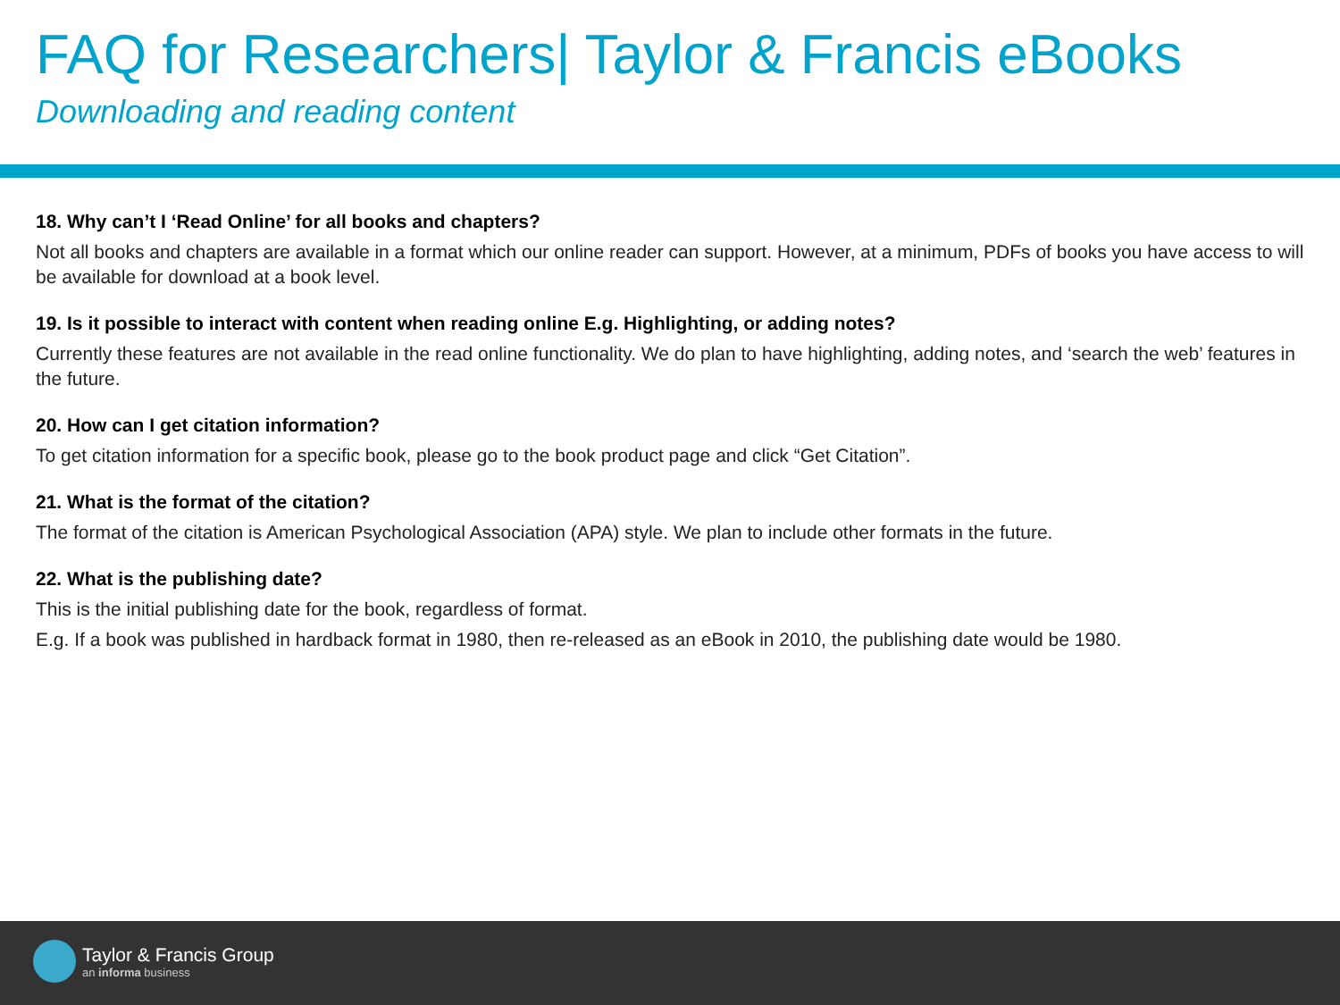FAQ for Researchers| Taylor & Francis eBooks
Downloading and reading content
18. Why can’t I ‘Read Online’ for all books and chapters?
Not all books and chapters are available in a format which our online reader can support. However, at a minimum, PDFs of books you have access to will be available for download at a book level.
19. Is it possible to interact with content when reading online E.g. Highlighting, or adding notes?
Currently these features are not available in the read online functionality. We do plan to have highlighting, adding notes, and ‘search the web’ features in the future.
20. How can I get citation information?
To get citation information for a specific book, please go to the book product page and click “Get Citation”.
21. What is the format of the citation?
The format of the citation is American Psychological Association (APA) style. We plan to include other formats in the future.
22. What is the publishing date?
This is the initial publishing date for the book, regardless of format.
E.g. If a book was published in hardback format in 1980, then re-released as an eBook in 2010, the publishing date would be 1980.
Taylor & Francis Group
an informa business